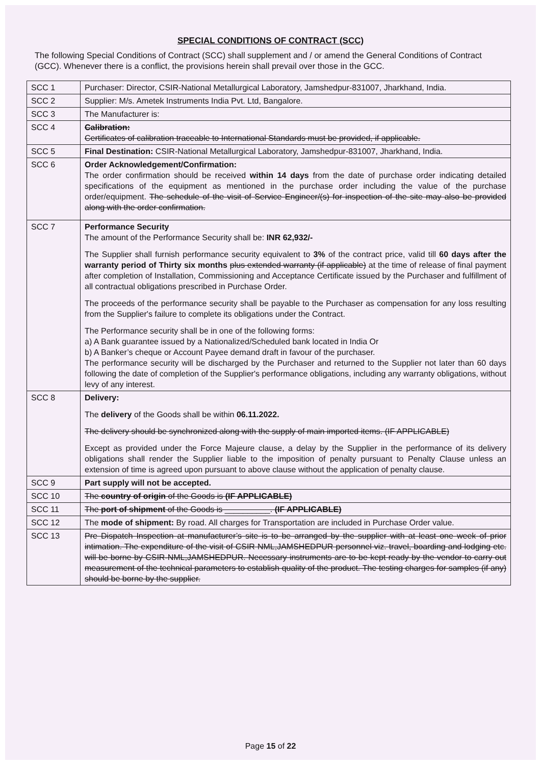SPECIAL CONDITIONS OF CONTRACT (SCC)
The following Special Conditions of Contract (SCC) shall supplement and / or amend the General Conditions of Contract (GCC). Whenever there is a conflict, the provisions herein shall prevail over those in the GCC.
| SCC 1 | Purchaser: Director, CSIR-National Metallurgical Laboratory, Jamshedpur-831007, Jharkhand, India. |
| SCC 2 | Supplier: M/s. Ametek Instruments India Pvt. Ltd, Bangalore. |
| SCC 3 | The Manufacturer is: |
| SCC 4 | Calibration: Certificates of calibration traceable to International Standards must be provided, if applicable. |
| SCC 5 | Final Destination: CSIR-National Metallurgical Laboratory, Jamshedpur-831007, Jharkhand, India. |
| SCC 6 | Order Acknowledgement/Confirmation: The order confirmation should be received within 14 days from the date of purchase order indicating detailed specifications of the equipment as mentioned in the purchase order including the value of the purchase order/equipment. The schedule of the visit of Service Engineer/(s) for inspection of the site may also be provided along with the order confirmation. |
| SCC 7 | Performance Security The amount of the Performance Security shall be: INR 62,932/- The Supplier shall furnish performance security equivalent to 3% of the contract price, valid till 60 days after the warranty period of Thirty six months plus extended warranty (if applicable) at the time of release of final payment after completion of Installation, Commissioning and Acceptance Certificate issued by the Purchaser and fulfillment of all contractual obligations prescribed in Purchase Order. The proceeds of the performance security shall be payable to the Purchaser as compensation for any loss resulting from the Supplier's failure to complete its obligations under the Contract. The Performance security shall be in one of the following forms: a) A Bank guarantee issued by a Nationalized/Scheduled bank located in India Or b) A Banker’s cheque or Account Payee demand draft in favour of the purchaser. The performance security will be discharged by the Purchaser and returned to the Supplier not later than 60 days following the date of completion of the Supplier's performance obligations, including any warranty obligations, without levy of any interest. |
| SCC 8 | Delivery: The delivery of the Goods shall be within 06.11.2022. The delivery should be synchronized along with the supply of main imported items. (IF APPLICABLE) Except as provided under the Force Majeure clause, a delay by the Supplier in the performance of its delivery obligations shall render the Supplier liable to the imposition of penalty pursuant to Penalty Clause unless an extension of time is agreed upon pursuant to above clause without the application of penalty clause. |
| SCC 9 | Part supply will not be accepted. |
| SCC 10 | The country of origin of the Goods is (IF APPLICABLE) |
| SCC 11 | The port of shipment of the Goods is __________. (IF APPLICABLE) |
| SCC 12 | The mode of shipment: By road. All charges for Transportation are included in Purchase Order value. |
| SCC 13 | Pre Dispatch Inspection at manufacturer’s site is to be arranged by the supplier with at least one week of prior intimation. The expenditure of the visit of CSIR NML,JAMSHEDPUR personnel viz. travel, boarding and lodging etc. will be borne by CSIR-NML,JAMSHEDPUR. Necessary instruments are to be kept ready by the vendor to carry out measurement of the technical parameters to establish quality of the product. The testing charges for samples (if any) should be borne by the supplier. |
Page 15 of 22